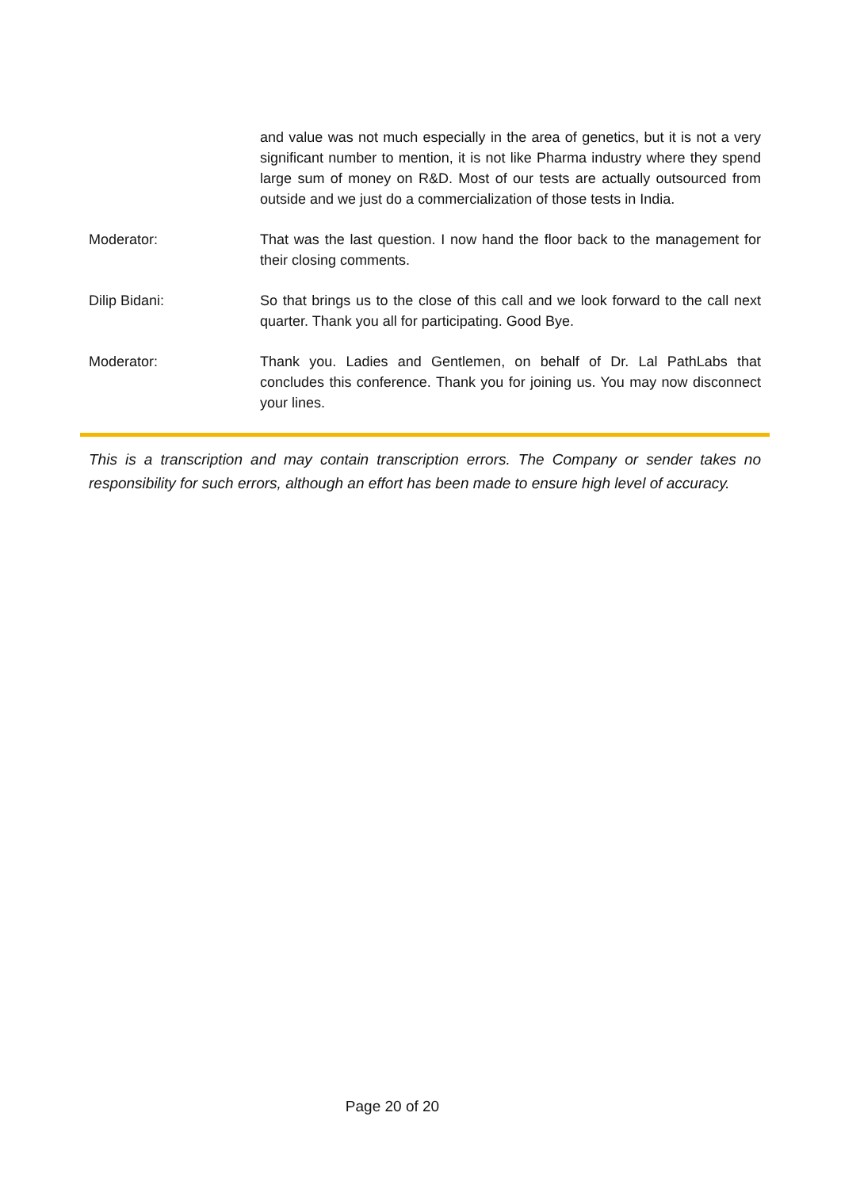and value was not much especially in the area of genetics, but it is not a very significant number to mention, it is not like Pharma industry where they spend large sum of money on R&D. Most of our tests are actually outsourced from outside and we just do a commercialization of those tests in India.
Moderator: That was the last question. I now hand the floor back to the management for their closing comments.
Dilip Bidani: So that brings us to the close of this call and we look forward to the call next quarter. Thank you all for participating. Good Bye.
Moderator: Thank you. Ladies and Gentlemen, on behalf of Dr. Lal PathLabs that concludes this conference. Thank you for joining us. You may now disconnect your lines.
This is a transcription and may contain transcription errors. The Company or sender takes no responsibility for such errors, although an effort has been made to ensure high level of accuracy.
Page 20 of 20